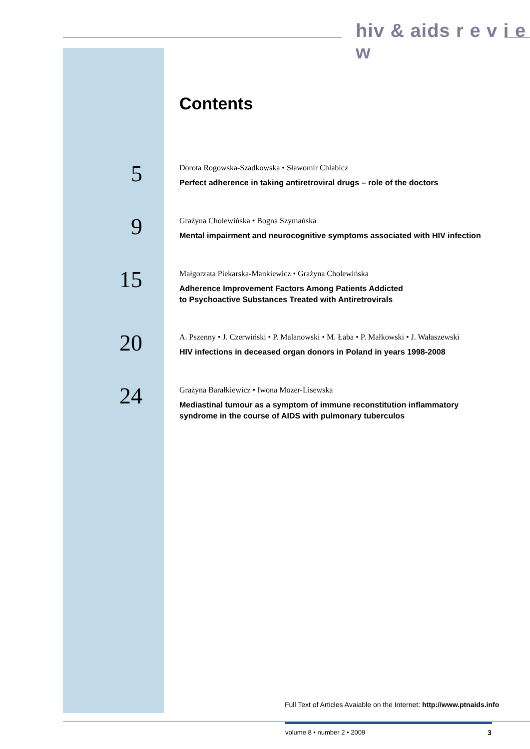hiv & aids r e v i e w
Contents
5
Dorota Rogowska-Szadkowska • Sławomir Chlabicz
Perfect adherence in taking antiretroviral drugs – role of the doctors
9
Grażyna Cholewińska • Bogna Szymańska
Mental impairment and neurocognitive symptoms associated with HIV infection
15
Małgorzata Piekarska-Mankiewicz • Grażyna Cholewińska
Adherence Improvement Factors Among Patients Addicted
to Psychoactive Substances Treated with Antiretrovirals
20
A. Pszenny • J. Czerwiński • P. Malanowski • M. Łaba • P. Małkowski • J. Wałaszewski
HIV infections in deceased organ donors in Poland in years 1998-2008
24
Grażyna Barałkiewicz • Iwona Mozer-Lisewska
Mediastinal tumour as a symptom of immune reconstitution inflammatory
syndrome in the course of AIDS with pulmonary tuberculos
Full Text of Articles Avaiable on the Internet: http://www.ptnaids.info
volume 8 • number 2 • 2009 3